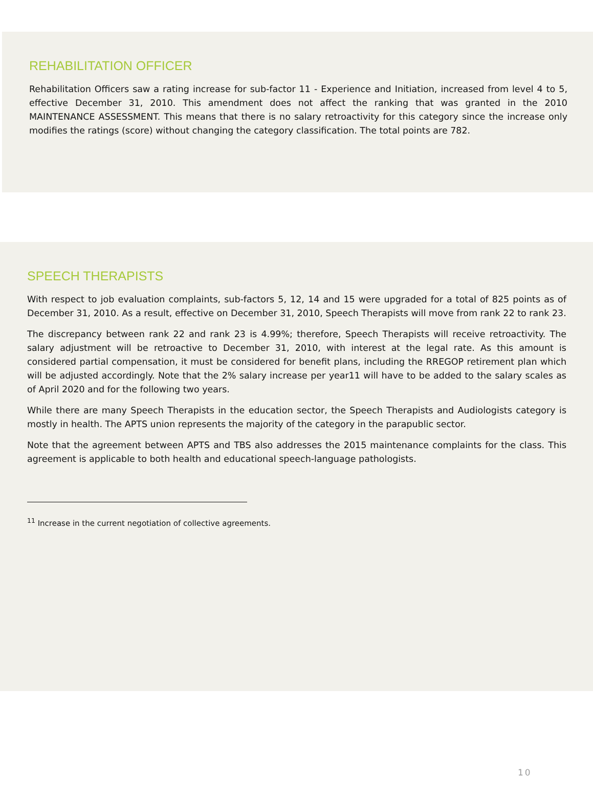REHABILITATION OFFICER
Rehabilitation Officers saw a rating increase for sub-factor 11 - Experience and Initiation, increased from level 4 to 5, effective December 31, 2010. This amendment does not affect the ranking that was granted in the 2010 MAINTENANCE ASSESSMENT. This means that there is no salary retroactivity for this category since the increase only modifies the ratings (score) without changing the category classification. The total points are 782.
SPEECH THERAPISTS
With respect to job evaluation complaints, sub-factors 5, 12, 14 and 15 were upgraded for a total of 825 points as of December 31, 2010. As a result, effective on December 31, 2010, Speech Therapists will move from rank 22 to rank 23.
The discrepancy between rank 22 and rank 23 is 4.99%; therefore, Speech Therapists will receive retroactivity. The salary adjustment will be retroactive to December 31, 2010, with interest at the legal rate. As this amount is considered partial compensation, it must be considered for benefit plans, including the RREGOP retirement plan which will be adjusted accordingly. Note that the 2% salary increase per year11 will have to be added to the salary scales as of April 2020 and for the following two years.
While there are many Speech Therapists in the education sector, the Speech Therapists and Audiologists category is mostly in health. The APTS union represents the majority of the category in the parapublic sector.
Note that the agreement between APTS and TBS also addresses the 2015 maintenance complaints for the class. This agreement is applicable to both health and educational speech-language pathologists.
<sup>11</sup> Increase in the current negotiation of collective agreements.
10